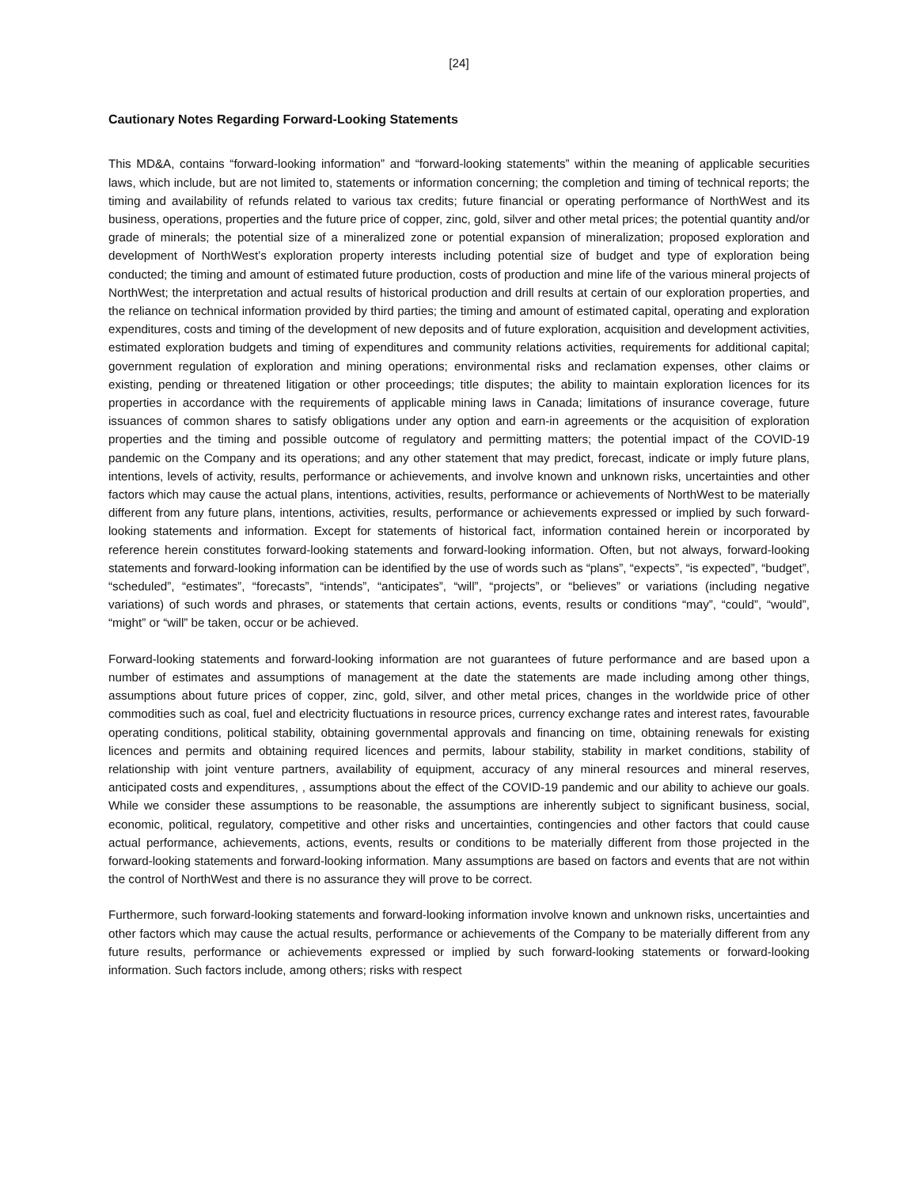[24]
Cautionary Notes Regarding Forward-Looking Statements
This MD&A, contains “forward-looking information” and “forward-looking statements” within the meaning of applicable securities laws, which include, but are not limited to, statements or information concerning; the completion and timing of technical reports; the timing and availability of refunds related to various tax credits; future financial or operating performance of NorthWest and its business, operations, properties and the future price of copper, zinc, gold, silver and other metal prices; the potential quantity and/or grade of minerals; the potential size of a mineralized zone or potential expansion of mineralization; proposed exploration and development of NorthWest’s exploration property interests including potential size of budget and type of exploration being conducted; the timing and amount of estimated future production, costs of production and mine life of the various mineral projects of NorthWest; the interpretation and actual results of historical production and drill results at certain of our exploration properties, and the reliance on technical information provided by third parties; the timing and amount of estimated capital, operating and exploration expenditures, costs and timing of the development of new deposits and of future exploration, acquisition and development activities, estimated exploration budgets and timing of expenditures and community relations activities, requirements for additional capital; government regulation of exploration and mining operations; environmental risks and reclamation expenses, other claims or existing, pending or threatened litigation or other proceedings; title disputes; the ability to maintain exploration licences for its properties in accordance with the requirements of applicable mining laws in Canada; limitations of insurance coverage, future issuances of common shares to satisfy obligations under any option and earn-in agreements or the acquisition of exploration properties and the timing and possible outcome of regulatory and permitting matters; the potential impact of the COVID-19 pandemic on the Company and its operations; and any other statement that may predict, forecast, indicate or imply future plans, intentions, levels of activity, results, performance or achievements, and involve known and unknown risks, uncertainties and other factors which may cause the actual plans, intentions, activities, results, performance or achievements of NorthWest to be materially different from any future plans, intentions, activities, results, performance or achievements expressed or implied by such forward-looking statements and information. Except for statements of historical fact, information contained herein or incorporated by reference herein constitutes forward-looking statements and forward-looking information. Often, but not always, forward-looking statements and forward-looking information can be identified by the use of words such as “plans”, “expects”, “is expected”, “budget”, “scheduled”, “estimates”, “forecasts”, “intends”, “anticipates”, “will”, “projects”, or “believes” or variations (including negative variations) of such words and phrases, or statements that certain actions, events, results or conditions “may”, “could”, “would”, “might” or “will” be taken, occur or be achieved.
Forward-looking statements and forward-looking information are not guarantees of future performance and are based upon a number of estimates and assumptions of management at the date the statements are made including among other things, assumptions about future prices of copper, zinc, gold, silver, and other metal prices, changes in the worldwide price of other commodities such as coal, fuel and electricity fluctuations in resource prices, currency exchange rates and interest rates, favourable operating conditions, political stability, obtaining governmental approvals and financing on time, obtaining renewals for existing licences and permits and obtaining required licences and permits, labour stability, stability in market conditions, stability of relationship with joint venture partners, availability of equipment, accuracy of any mineral resources and mineral reserves, anticipated costs and expenditures, , assumptions about the effect of the COVID-19 pandemic and our ability to achieve our goals. While we consider these assumptions to be reasonable, the assumptions are inherently subject to significant business, social, economic, political, regulatory, competitive and other risks and uncertainties, contingencies and other factors that could cause actual performance, achievements, actions, events, results or conditions to be materially different from those projected in the forward-looking statements and forward-looking information. Many assumptions are based on factors and events that are not within the control of NorthWest and there is no assurance they will prove to be correct.
Furthermore, such forward-looking statements and forward-looking information involve known and unknown risks, uncertainties and other factors which may cause the actual results, performance or achievements of the Company to be materially different from any future results, performance or achievements expressed or implied by such forward-looking statements or forward-looking information. Such factors include, among others; risks with respect